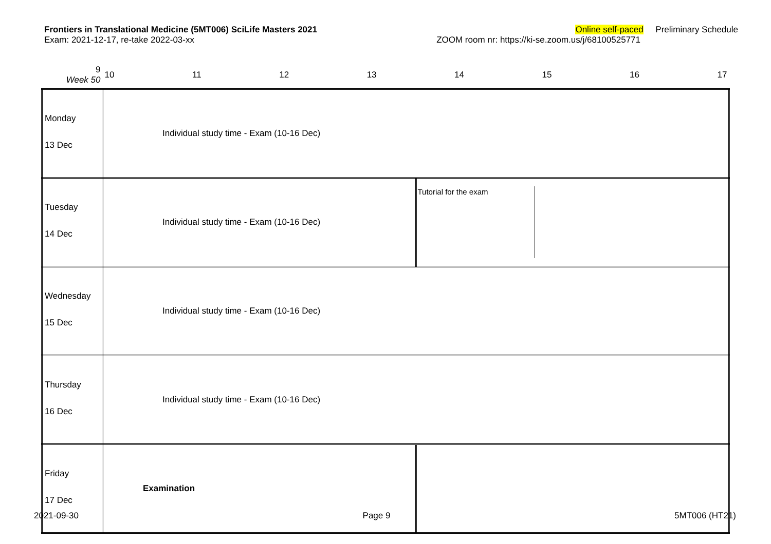Frontiers in Translational Medicine (5MT006) SciLife Masters 2021 Online self-paced Preliminary Schedule
Exam: 2021-12-17, re-take 2022-03-xx ZOOM room nr: https://ki-se.zoom.us/j/68100525771
| 9 Week 50 | 10 11 12 13 14 15 16 17 | |
| Monday 13 Dec | Individual study time - Exam (10-16 Dec) | |
| Tuesday 14 Dec | Individual study time - Exam (10-16 Dec) | Tutorial for the exam |
| Wednesday 15 Dec | Individual study time - Exam (10-16 Dec) | |
| Thursday 16 Dec | Individual study time - Exam (10-16 Dec) | |
| Friday 17 Dec | Examination | |
2021-09-30 Page 9 5MT006 (HT21)